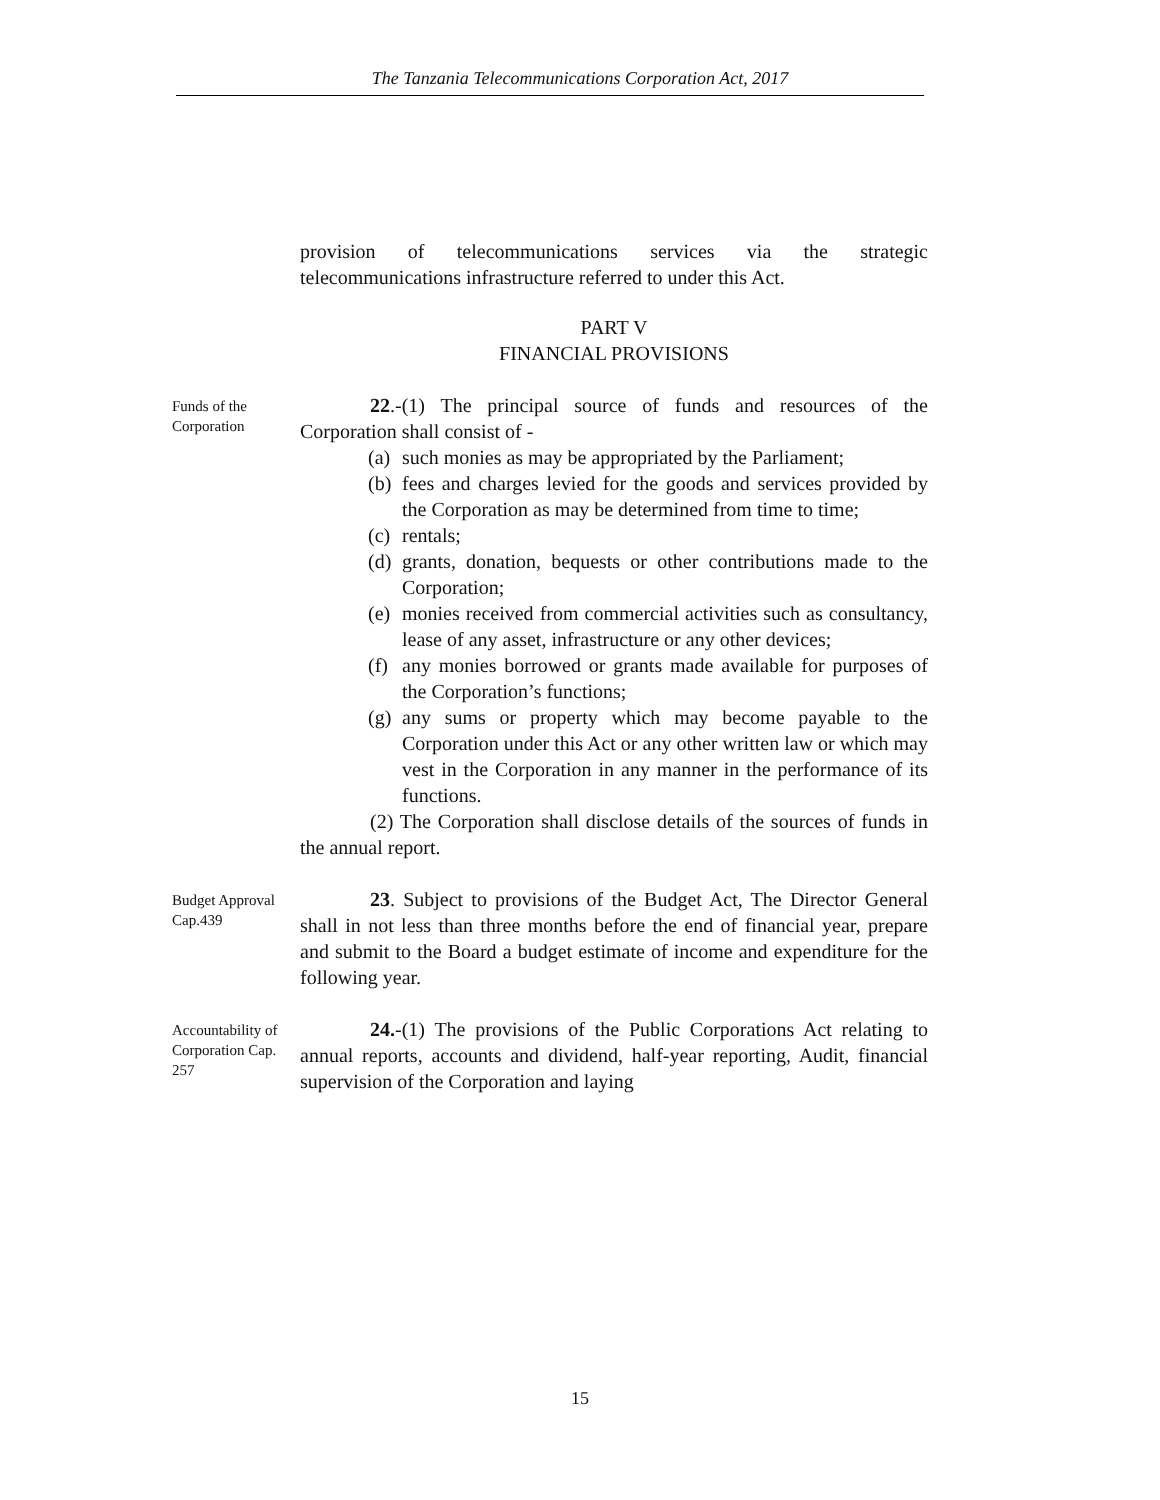The Tanzania Telecommunications Corporation Act, 2017
provision of telecommunications services via the strategic telecommunications infrastructure referred to under this Act.
PART V
FINANCIAL PROVISIONS
Funds of the Corporation
22.-(1) The principal source of funds and resources of the Corporation shall consist of -
(a)
such monies as may be appropriated by the Parliament;
(b)
fees and charges levied for the goods and services provided by the Corporation as may be determined from time to time;
(c)
rentals;
(d)
grants, donation, bequests or other contributions made to the Corporation;
(e)
monies received from commercial activities such as consultancy, lease of any asset, infrastructure or any other devices;
(f)
any monies borrowed or grants made available for purposes of the Corporation’s functions;
(g)
any sums or property which may become payable to the Corporation under this Act or any other written law or which may vest in the Corporation in any manner in the performance of its functions.
(2) The Corporation shall disclose details of the sources of funds in the annual report.
Budget Approval Cap.439
23. Subject to provisions of the Budget Act, The Director General shall in not less than three months before the end of financial year, prepare and submit to the Board a budget estimate of income and expenditure for the following year.
Accountability of Corporation Cap. 257
24.-(1) The provisions of the Public Corporations Act relating to annual reports, accounts and dividend, half-year reporting, Audit, financial supervision of the Corporation and laying
15